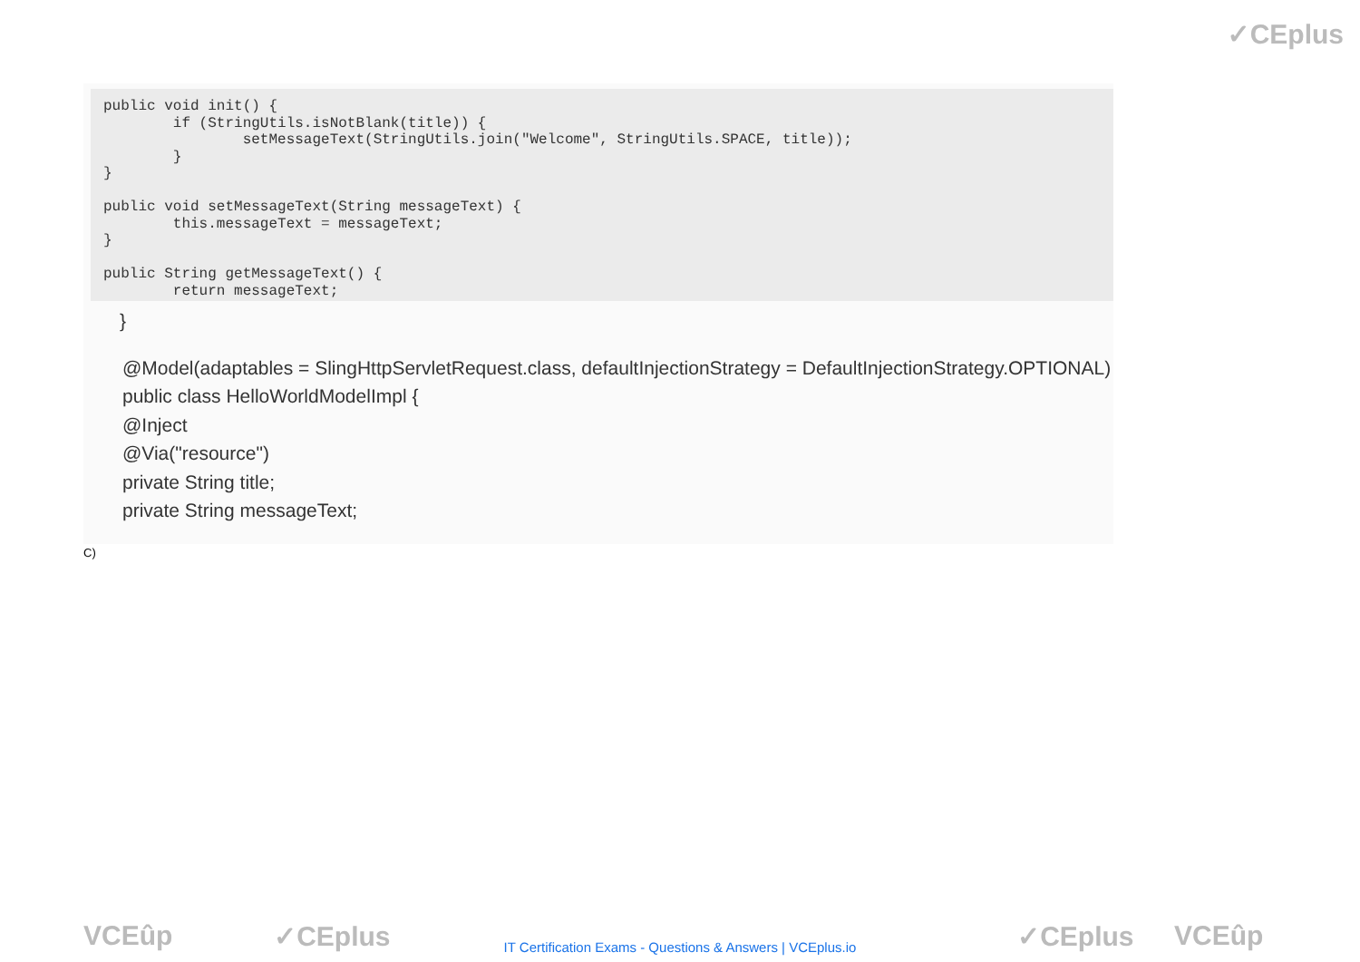✓CEplus
public void init() { if (StringUtils.isNotBlank(title)) { setMessageText(StringUtils.join("Welcome", StringUtils.SPACE, title)); } } public void setMessageText(String messageText) { this.messageText = messageText; } public String getMessageText() { return messageText;
}
@Model(adaptables = SlingHttpServletRequest.class, defaultInjectionStrategy = DefaultInjectionStrategy.OPTIONAL)
public class HelloWorldModelImpl {
@Inject
@Via("resource")
private String title;
private String messageText;
C)
VCEûp ✓CEplus
IT Certification Exams - Questions & Answers | VCEplus.io ✓CEplus VCEûp